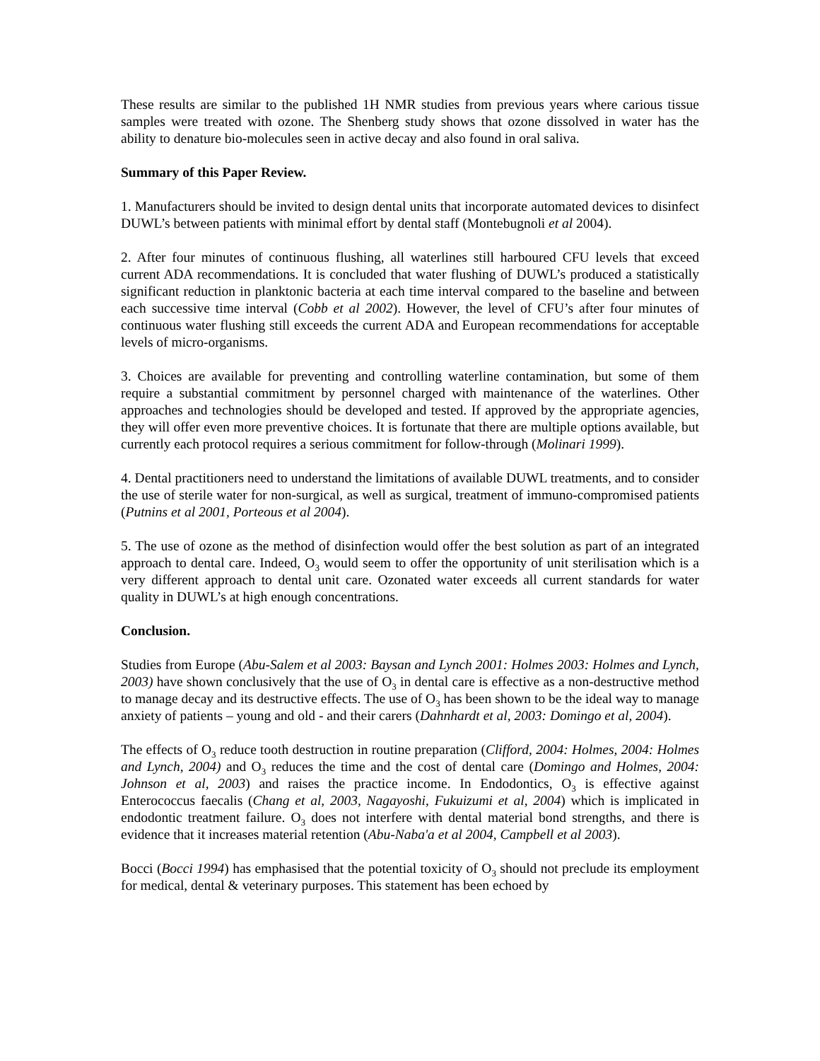These results are similar to the published 1H NMR studies from previous years where carious tissue samples were treated with ozone. The Shenberg study shows that ozone dissolved in water has the ability to denature bio-molecules seen in active decay and also found in oral saliva.
Summary of this Paper Review.
1. Manufacturers should be invited to design dental units that incorporate automated devices to disinfect DUWL’s between patients with minimal effort by dental staff (Montebugnoli et al 2004).
2. After four minutes of continuous flushing, all waterlines still harboured CFU levels that exceed current ADA recommendations. It is concluded that water flushing of DUWL’s produced a statistically significant reduction in planktonic bacteria at each time interval compared to the baseline and between each successive time interval (Cobb et al 2002). However, the level of CFU’s after four minutes of continuous water flushing still exceeds the current ADA and European recommendations for acceptable levels of micro-organisms.
3. Choices are available for preventing and controlling waterline contamination, but some of them require a substantial commitment by personnel charged with maintenance of the waterlines. Other approaches and technologies should be developed and tested. If approved by the appropriate agencies, they will offer even more preventive choices. It is fortunate that there are multiple options available, but currently each protocol requires a serious commitment for follow-through (Molinari 1999).
4. Dental practitioners need to understand the limitations of available DUWL treatments, and to consider the use of sterile water for non-surgical, as well as surgical, treatment of immuno-compromised patients (Putnins et al 2001, Porteous et al 2004).
5. The use of ozone as the method of disinfection would offer the best solution as part of an integrated approach to dental care. Indeed, O<sub>3</sub> would seem to offer the opportunity of unit sterilisation which is a very different approach to dental unit care. Ozonated water exceeds all current standards for water quality in DUWL’s at high enough concentrations.
Conclusion.
Studies from Europe (Abu-Salem et al 2003: Baysan and Lynch 2001: Holmes 2003: Holmes and Lynch, 2003) have shown conclusively that the use of O<sub>3</sub> in dental care is effective as a non-destructive method to manage decay and its destructive effects. The use of O<sub>3</sub> has been shown to be the ideal way to manage anxiety of patients – young and old - and their carers (Dahnhardt et al, 2003: Domingo et al, 2004).
The effects of O<sub>3</sub> reduce tooth destruction in routine preparation (Clifford, 2004: Holmes, 2004: Holmes and Lynch, 2004) and O<sub>3</sub> reduces the time and the cost of dental care (Domingo and Holmes, 2004: Johnson et al, 2003) and raises the practice income. In Endodontics, O<sub>3</sub> is effective against Enterococcus faecalis (Chang et al, 2003, Nagayoshi, Fukuizumi et al, 2004) which is implicated in endodontic treatment failure. O<sub>3</sub> does not interfere with dental material bond strengths, and there is evidence that it increases material retention (Abu-Naba'a et al 2004, Campbell et al 2003).
Bocci (Bocci 1994) has emphasised that the potential toxicity of O<sub>3</sub> should not preclude its employment for medical, dental & veterinary purposes. This statement has been echoed by